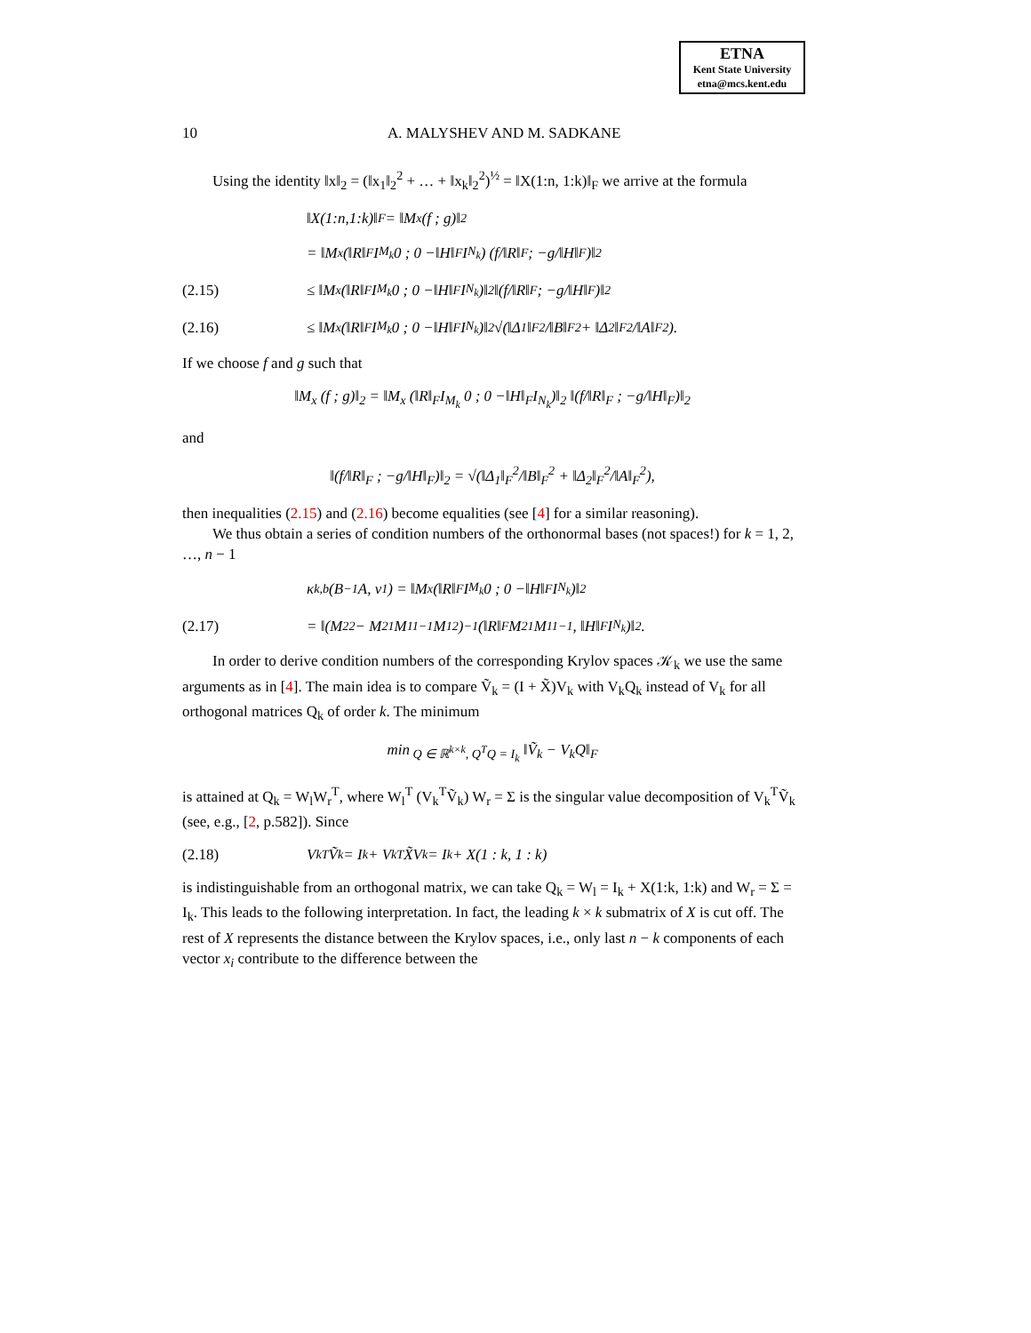ETNA
Kent State University
etna@mcs.kent.edu
10 A. MALYSHEV AND M. SADKANE
Using the identity ‖x‖<sub>2</sub> = (‖x<sub>1</sub>‖<sub>2</sub><sup>2</sup> + … + ‖x<sub>k</sub>‖<sub>2</sub><sup>2</sup>)<sup>½</sup> = ‖X(1:n, 1:k)‖<sub>F</sub> we arrive at the formula
‖X(1:n,1:k)‖<sub>F</sub> = ‖M<sub>x</sub> (f ; g)‖<sub>2</sub>
= ‖M<sub>x</sub> (‖R‖<sub>F</sub>I<sub>M<sub>k</sub></sub> 0 ; 0 −‖H‖<sub>F</sub>I<sub>N<sub>k</sub></sub>) (f/‖R‖<sub>F</sub> ; −g/‖H‖<sub>F</sub>)‖<sub>2</sub>
(2.15) ≤ ‖M<sub>x</sub> (‖R‖<sub>F</sub>I<sub>M<sub>k</sub></sub> 0 ; 0 −‖H‖<sub>F</sub>I<sub>N<sub>k</sub></sub>)‖<sub>2</sub> ‖(f/‖R‖<sub>F</sub> ; −g/‖H‖<sub>F</sub>)‖<sub>2</sub>
(2.16) ≤ ‖M<sub>x</sub> (‖R‖<sub>F</sub>I<sub>M<sub>k</sub></sub> 0 ; 0 −‖H‖<sub>F</sub>I<sub>N<sub>k</sub></sub>)‖<sub>2</sub> √(‖Δ<sub>1</sub>‖<sub>F</sub><sup>2</sup>/‖B‖<sub>F</sub><sup>2</sup> + ‖Δ<sub>2</sub>‖<sub>F</sub><sup>2</sup>/‖A‖<sub>F</sub><sup>2</sup>).
If we choose f and g such that
‖M<sub>x</sub> (f ; g)‖<sub>2</sub> = ‖M<sub>x</sub> (‖R‖<sub>F</sub>I<sub>M<sub>k</sub></sub> 0 ; 0 −‖H‖<sub>F</sub>I<sub>N<sub>k</sub></sub>)‖<sub>2</sub> ‖(f/‖R‖<sub>F</sub> ; −g/‖H‖<sub>F</sub>)‖<sub>2</sub>
and
‖(f/‖R‖<sub>F</sub> ; −g/‖H‖<sub>F</sub>)‖<sub>2</sub> = √(‖Δ<sub>1</sub>‖<sub>F</sub><sup>2</sup>/‖B‖<sub>F</sub><sup>2</sup> + ‖Δ<sub>2</sub>‖<sub>F</sub><sup>2</sup>/‖A‖<sub>F</sub><sup>2</sup>),
then inequalities (2.15) and (2.16) become equalities (see [4] for a similar reasoning).
We thus obtain a series of condition numbers of the orthonormal bases (not spaces!) for k = 1, 2, …, n − 1
κ<sub>k,b</sub>(B<sup>−1</sup>A, v<sub>1</sub>) = ‖M<sub>x</sub> (‖R‖<sub>F</sub>I<sub>M<sub>k</sub></sub> 0 ; 0 −‖H‖<sub>F</sub>I<sub>N<sub>k</sub></sub>)‖<sub>2</sub>
(2.17) = ‖(M<sub>22</sub> − M<sub>21</sub>M<sub>11</sub><sup>−1</sup>M<sub>12</sub>)<sup>−1</sup> (‖R‖<sub>F</sub>M<sub>21</sub>M<sub>11</sub><sup>−1</sup> , ‖H‖<sub>F</sub>I<sub>N<sub>k</sub></sub>)‖<sub>2</sub> .
In order to derive condition numbers of the corresponding Krylov spaces 𝒦<sub>k</sub> we use the same arguments as in [4]. The main idea is to compare Ṽ<sub>k</sub> = (I + X̃)V<sub>k</sub> with V<sub>k</sub>Q<sub>k</sub> instead of V<sub>k</sub> for all orthogonal matrices Q<sub>k</sub> of order k. The minimum
min<sub>Q ∈ ℝ<sup>k×k</sup>, Q<sup>T</sup>Q = I<sub>k</sub></sub> ‖Ṽ<sub>k</sub> − V<sub>k</sub>Q‖<sub>F</sub>
is attained at Q<sub>k</sub> = W<sub>l</sub>W<sub>r</sub><sup>T</sup>, where W<sub>l</sub><sup>T</sup> (V<sub>k</sub><sup>T</sup>Ṽ<sub>k</sub>) W<sub>r</sub> = Σ is the singular value decomposition of V<sub>k</sub><sup>T</sup>Ṽ<sub>k</sub> (see, e.g., [2, p.582]). Since
(2.18) V<sub>k</sub><sup>T</sup>Ṽ<sub>k</sub> = I<sub>k</sub> + V<sub>k</sub><sup>T</sup>X̃V<sub>k</sub> = I<sub>k</sub> + X(1 : k, 1 : k)
is indistinguishable from an orthogonal matrix, we can take Q<sub>k</sub> = W<sub>l</sub> = I<sub>k</sub> + X(1:k, 1:k) and W<sub>r</sub> = Σ = I<sub>k</sub>. This leads to the following interpretation. In fact, the leading k × k submatrix of X is cut off. The rest of X represents the distance between the Krylov spaces, i.e., only last n − k components of each vector x<sub>i</sub> contribute to the difference between the